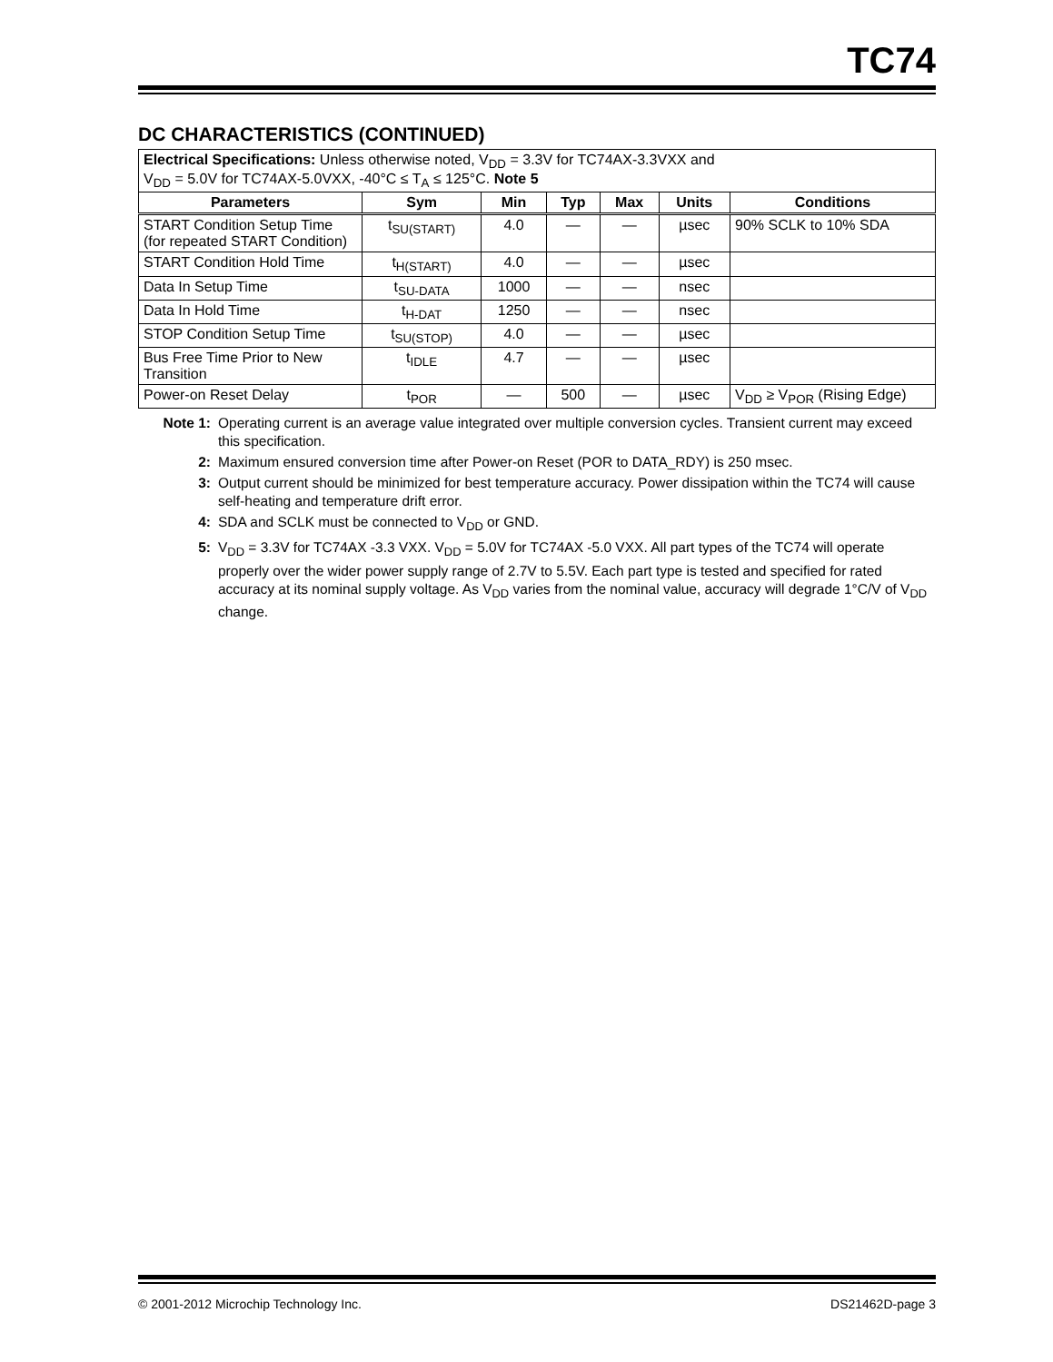TC74
DC CHARACTERISTICS (CONTINUED)
| Electrical Specifications: Unless otherwise noted, V<sub>DD</sub> = 3.3V for TC74AX-3.3VXX and V<sub>DD</sub> = 5.0V for TC74AX-5.0VXX, -40°C ≤ T<sub>A</sub> ≤ 125°C. Note 5 | | | | | | |
| Parameters | Sym | Min | Typ | Max | Units | Conditions |
| START Condition Setup Time (for repeated START Condition) | t<sub>SU(START)</sub> | 4.0 | — | — | µsec | 90% SCLK to 10% SDA |
| START Condition Hold Time | t<sub>H(START)</sub> | 4.0 | — | — | µsec | |
| Data In Setup Time | t<sub>SU-DATA</sub> | 1000 | — | — | nsec | |
| Data In Hold Time | t<sub>H-DAT</sub> | 1250 | — | — | nsec | |
| STOP Condition Setup Time | t<sub>SU(STOP)</sub> | 4.0 | — | — | µsec | |
| Bus Free Time Prior to New Transition | t<sub>IDLE</sub> | 4.7 | — | — | µsec | |
| Power-on Reset Delay | t<sub>POR</sub> | — | 500 | — | µsec | V<sub>DD</sub> ≥ V<sub>POR</sub> (Rising Edge) |
Note 1: Operating current is an average value integrated over multiple conversion cycles. Transient current may exceed this specification.
2: Maximum ensured conversion time after Power-on Reset (POR to DATA_RDY) is 250 msec.
3: Output current should be minimized for best temperature accuracy. Power dissipation within the TC74 will cause self-heating and temperature drift error.
4: SDA and SCLK must be connected to V<sub>DD</sub> or GND.
5: V<sub>DD</sub> = 3.3V for TC74AX -3.3 VXX. V<sub>DD</sub> = 5.0V for TC74AX -5.0 VXX. All part types of the TC74 will operate properly over the wider power supply range of 2.7V to 5.5V. Each part type is tested and specified for rated accuracy at its nominal supply voltage. As V<sub>DD</sub> varies from the nominal value, accuracy will degrade 1°C/V of V<sub>DD</sub> change.
© 2001-2012 Microchip Technology Inc. DS21462D-page 3